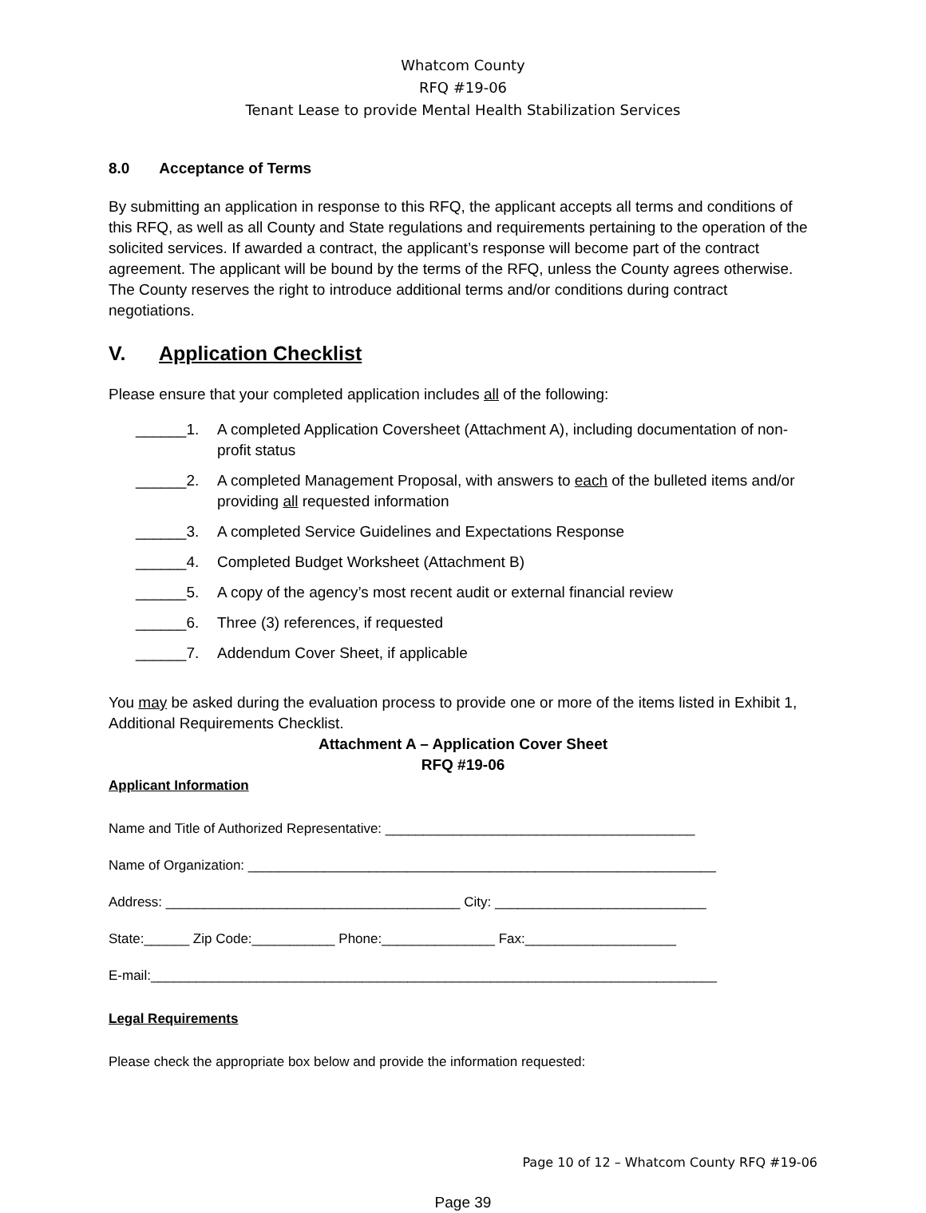Whatcom County
RFQ #19-06
Tenant Lease to provide Mental Health Stabilization Services
8.0 Acceptance of Terms
By submitting an application in response to this RFQ, the applicant accepts all terms and conditions of this RFQ, as well as all County and State regulations and requirements pertaining to the operation of the solicited services. If awarded a contract, the applicant’s response will become part of the contract agreement. The applicant will be bound by the terms of the RFQ, unless the County agrees otherwise. The County reserves the right to introduce additional terms and/or conditions during contract negotiations.
V. Application Checklist
Please ensure that your completed application includes all of the following:
______1. A completed Application Coversheet (Attachment A), including documentation of non-profit status
______2. A completed Management Proposal, with answers to each of the bulleted items and/or providing all requested information
______3. A completed Service Guidelines and Expectations Response
______4. Completed Budget Worksheet (Attachment B)
______5. A copy of the agency’s most recent audit or external financial review
______6. Three (3) references, if requested
______7. Addendum Cover Sheet, if applicable
You may be asked during the evaluation process to provide one or more of the items listed in Exhibit 1, Additional Requirements Checklist.
Attachment A – Application Cover Sheet
RFQ #19-06
Applicant Information
Name and Title of Authorized Representative: _________________________________________
Name of Organization: ______________________________________________________________
Address: _______________________________________ City: ____________________________
State:______ Zip Code:___________ Phone:_______________ Fax:____________________
E-mail:___________________________________________________________________________
Legal Requirements
Please check the appropriate box below and provide the information requested:
Page 10 of 12 – Whatcom County RFQ #19-06
Page 39